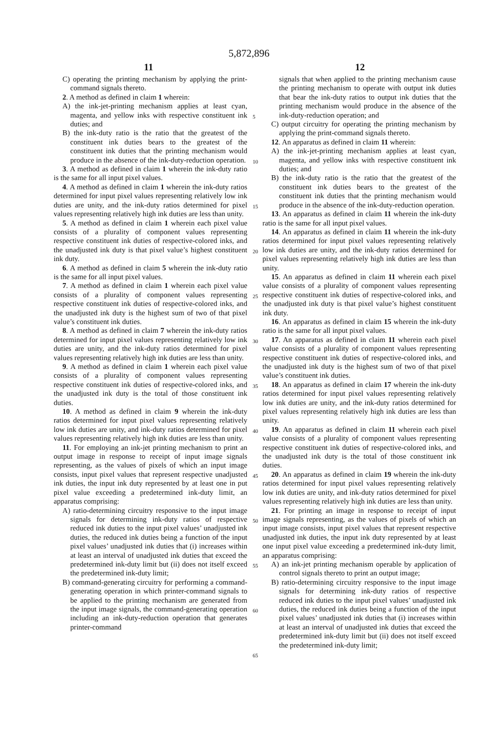5,872,896
11 12
C) operating the printing mechanism by applying the print-command signals thereto.
2. A method as defined in claim 1 wherein:
A) the ink-jet-printing mechanism applies at least cyan, magenta, and yellow inks with respective constituent ink duties; and
B) the ink-duty ratio is the ratio that the greatest of the constituent ink duties bears to the greatest of the constituent ink duties that the printing mechanism would produce in the absence of the ink-duty-reduction operation.
3. A method as defined in claim 1 wherein the ink-duty ratio is the same for all input pixel values.
4. A method as defined in claim 1 wherein the ink-duty ratios determined for input pixel values representing relatively low ink duties are unity, and the ink-duty ratios determined for pixel values representing relatively high ink duties are less than unity.
5. A method as defined in claim 1 wherein each pixel value consists of a plurality of component values representing respective constituent ink duties of respective-colored inks, and the unadjusted ink duty is that pixel value’s highest constituent ink duty.
6. A method as defined in claim 5 wherein the ink-duty ratio is the same for all input pixel values.
7. A method as defined in claim 1 wherein each pixel value consists of a plurality of component values representing respective constituent ink duties of respective-colored inks, and the unadjusted ink duty is the highest sum of two of that pixel value’s constituent ink duties.
8. A method as defined in claim 7 wherein the ink-duty ratios determined for input pixel values representing relatively low ink duties are unity, and the ink-duty ratios determined for pixel values representing relatively high ink duties are less than unity.
9. A method as defined in claim 1 wherein each pixel value consists of a plurality of component values representing respective constituent ink duties of respective-colored inks, and the unadjusted ink duty is the total of those constituent ink duties.
10. A method as defined in claim 9 wherein the ink-duty ratios determined for input pixel values representing relatively low ink duties are unity, and ink-duty ratios determined for pixel values representing relatively high ink duties are less than unity.
11. For employing an ink-jet printing mechanism to print an output image in response to receipt of input image signals representing, as the values of pixels of which an input image consists, input pixel values that represent respective unadjusted ink duties, the input ink duty represented by at least one in put pixel value exceeding a predetermined ink-duty limit, an apparatus comprising:
A) ratio-determining circuitry responsive to the input image signals for determining ink-duty ratios of respective reduced ink duties to the input pixel values’ unadjusted ink duties, the reduced ink duties being a function of the input pixel values’ unadjusted ink duties that (i) increases within at least an interval of unadjusted ink duties that exceed the predetermined ink-duty limit but (ii) does not itself exceed the predetermined ink-duty limit;
B) command-generating circuitry for performing a command-generating operation in which printer-command signals to be applied to the printing mechanism are generated from the input image signals, the command-generating operation including an ink-duty-reduction operation that generates printer-command
5
10
15
20
25
30
35
40
45
50
55
60
65
signals that when applied to the printing mechanism cause the printing mechanism to operate with output ink duties that bear the ink-duty ratios to output ink duties that the printing mechanism would produce in the absence of the ink-duty-reduction operation; and
C) output circuitry for operating the printing mechanism by applying the print-command signals thereto.
12. An apparatus as defined in claim 11 wherein:
A) the ink-jet-printing mechanism applies at least cyan, magenta, and yellow inks with respective constituent ink duties; and
B) the ink-duty ratio is the ratio that the greatest of the constituent ink duties bears to the greatest of the constituent ink duties that the printing mechanism would produce in the absence of the ink-duty-reduction operation.
13. An apparatus as defined in claim 11 wherein the ink-duty ratio is the same for all input pixel values.
14. An apparatus as defined in claim 11 wherein the ink-duty ratios determined for input pixel values representing relatively low ink duties are unity, and the ink-duty ratios determined for pixel values representing relatively high ink duties are less than unity.
15. An apparatus as defined in claim 11 wherein each pixel value consists of a plurality of component values representing respective constituent ink duties of respective-colored inks, and the unadjusted ink duty is that pixel value’s highest constituent ink duty.
16. An apparatus as defined in claim 15 wherein the ink-duty ratio is the same for all input pixel values.
17. An apparatus as defined in claim 11 wherein each pixel value consists of a plurality of component values representing respective constituent ink duties of respective-colored inks, and the unadjusted ink duty is the highest sum of two of that pixel value’s constituent ink duties.
18. An apparatus as defined in claim 17 wherein the ink-duty ratios determined for input pixel values representing relatively low ink duties are unity, and the ink-duty ratios determined for pixel values representing relatively high ink duties are less than unity.
19. An apparatus as defined in claim 11 wherein each pixel value consists of a plurality of component values representing respective constituent ink duties of respective-colored inks, and the unadjusted ink duty is the total of those constituent ink duties.
20. An apparatus as defined in claim 19 wherein the ink-duty ratios determined for input pixel values representing relatively low ink duties are unity, and ink-duty ratios determined for pixel values representing relatively high ink duties are less than unity.
21. For printing an image in response to receipt of input image signals representing, as the values of pixels of which an input image consists, input pixel values that represent respective unadjusted ink duties, the input ink duty represented by at least one input pixel value exceeding a predetermined ink-duty limit, an apparatus comprising:
A) an ink-jet printing mechanism operable by application of control signals thereto to print an output image;
B) ratio-determining circuitry responsive to the input image signals for determining ink-duty ratios of respective reduced ink duties to the input pixel values’ unadjusted ink duties, the reduced ink duties being a function of the input pixel values’ unadjusted ink duties that (i) increases within at least an interval of unadjusted ink duties that exceed the predetermined ink-duty limit but (ii) does not itself exceed the predetermined ink-duty limit;